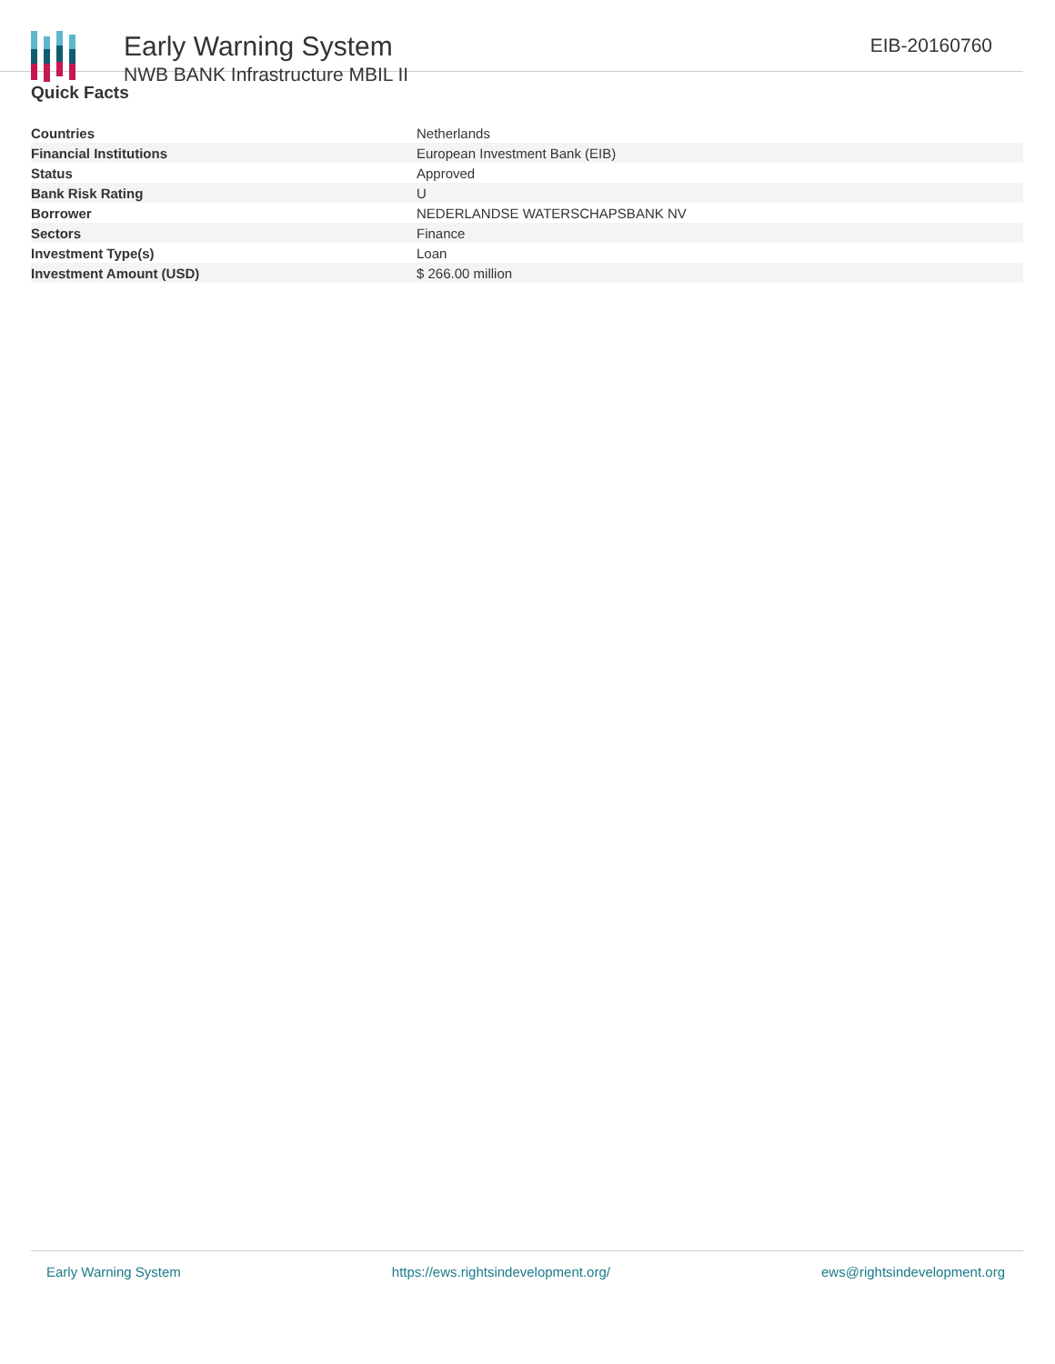Early Warning System
NWB BANK Infrastructure MBIL II
EIB-20160760
Quick Facts
| Countries | Netherlands |
| Financial Institutions | European Investment Bank (EIB) |
| Status | Approved |
| Bank Risk Rating | U |
| Borrower | NEDERLANDSE WATERSCHAPSBANK NV |
| Sectors | Finance |
| Investment Type(s) | Loan |
| Investment Amount (USD) | $ 266.00 million |
Early Warning System https://ews.rightsindevelopment.org/ ews@rightsindevelopment.org